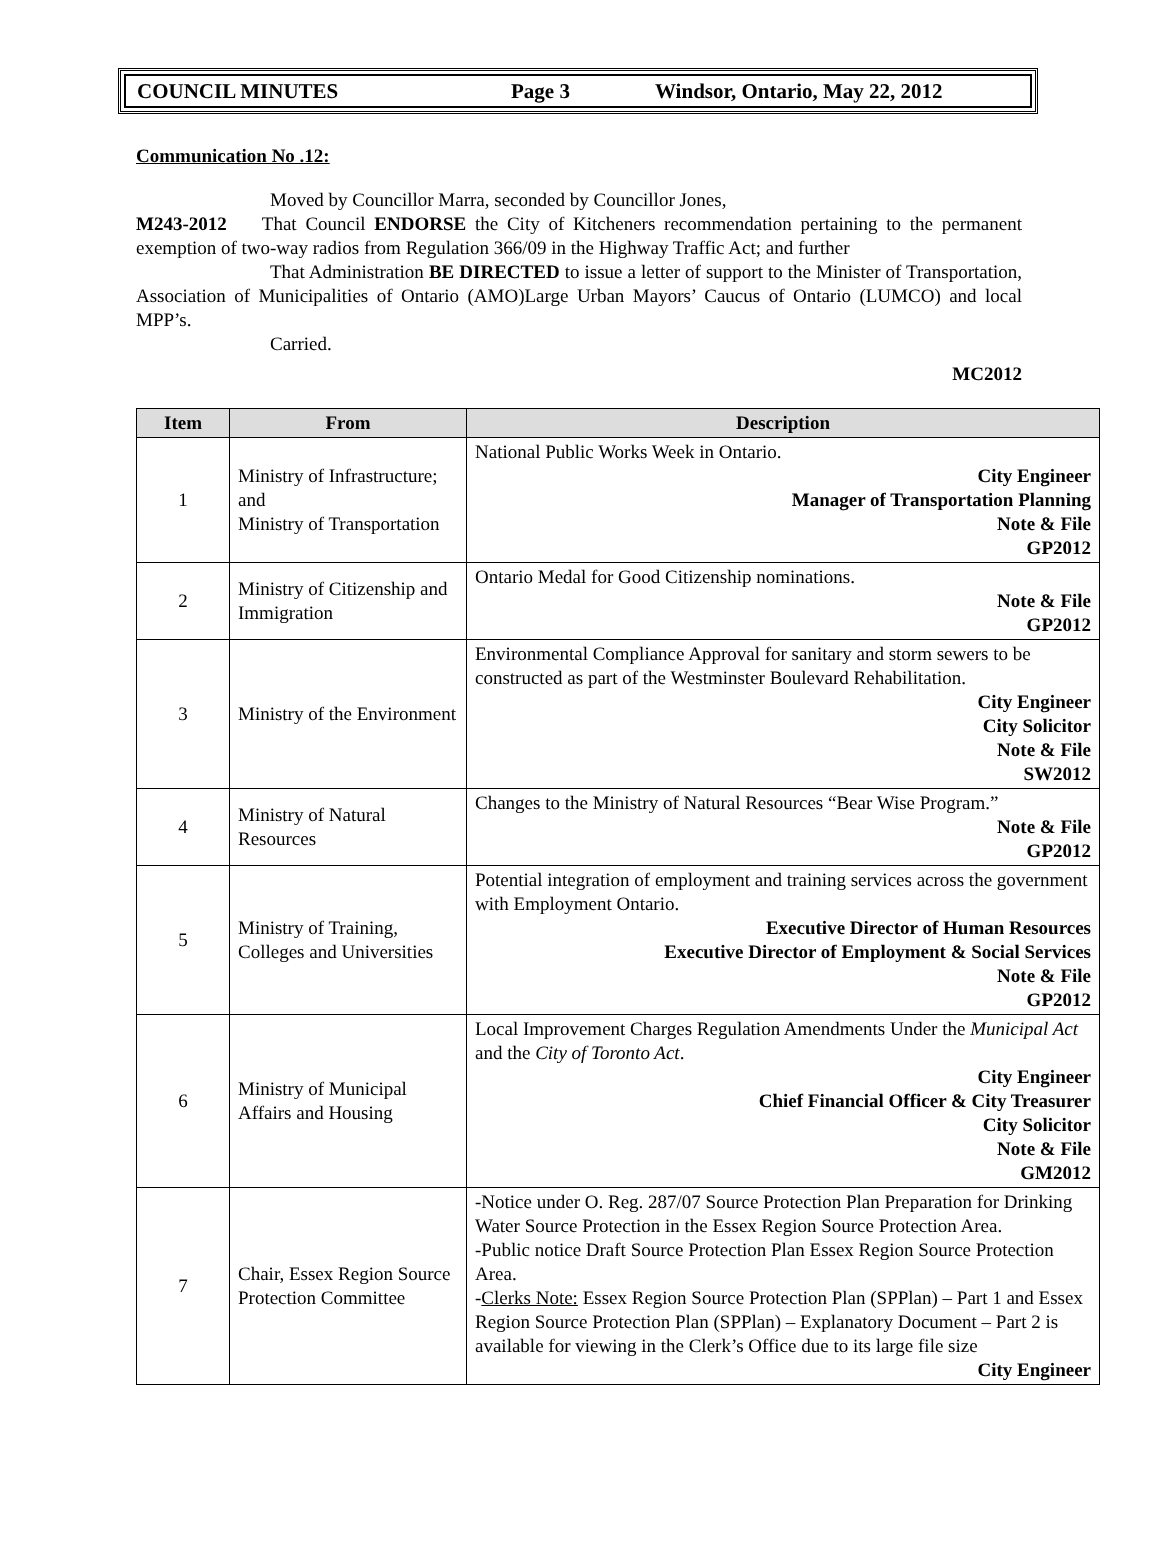COUNCIL MINUTES Page 3 Windsor, Ontario, May 22, 2012
Communication No .12:
Moved by Councillor Marra, seconded by Councillor Jones,
M243-2012 That Council ENDORSE the City of Kitcheners recommendation pertaining to the permanent exemption of two-way radios from Regulation 366/09 in the Highway Traffic Act; and further
That Administration BE DIRECTED to issue a letter of support to the Minister of Transportation, Association of Municipalities of Ontario (AMO)Large Urban Mayors’ Caucus of Ontario (LUMCO) and local MPP’s.
Carried.
MC2012
| Item | From | Description |
| --- | --- | --- |
| 1 | Ministry of Infrastructure; and Ministry of Transportation | National Public Works Week in Ontario. City Engineer Manager of Transportation Planning Note & File GP2012 |
| 2 | Ministry of Citizenship and Immigration | Ontario Medal for Good Citizenship nominations. Note & File GP2012 |
| 3 | Ministry of the Environment | Environmental Compliance Approval for sanitary and storm sewers to be constructed as part of the Westminster Boulevard Rehabilitation. City Engineer City Solicitor Note & File SW2012 |
| 4 | Ministry of Natural Resources | Changes to the Ministry of Natural Resources “Bear Wise Program.” Note & File GP2012 |
| 5 | Ministry of Training, Colleges and Universities | Potential integration of employment and training services across the government with Employment Ontario. Executive Director of Human Resources Executive Director of Employment & Social Services Note & File GP2012 |
| 6 | Ministry of Municipal Affairs and Housing | Local Improvement Charges Regulation Amendments Under the Municipal Act and the City of Toronto Act . City Engineer Chief Financial Officer & City Treasurer City Solicitor Note & File GM2012 |
| 7 | Chair, Essex Region Source Protection Committee | -Notice under O. Reg. 287/07 Source Protection Plan Preparation for Drinking Water Source Protection in the Essex Region Source Protection Area. -Public notice Draft Source Protection Plan Essex Region Source Protection Area. - Clerks Note: Essex Region Source Protection Plan (SPPlan) – Part 1 and Essex Region Source Protection Plan (SPPlan) – Explanatory Document – Part 2 is available for viewing in the Clerk’s Office due to its large file size City Engineer |